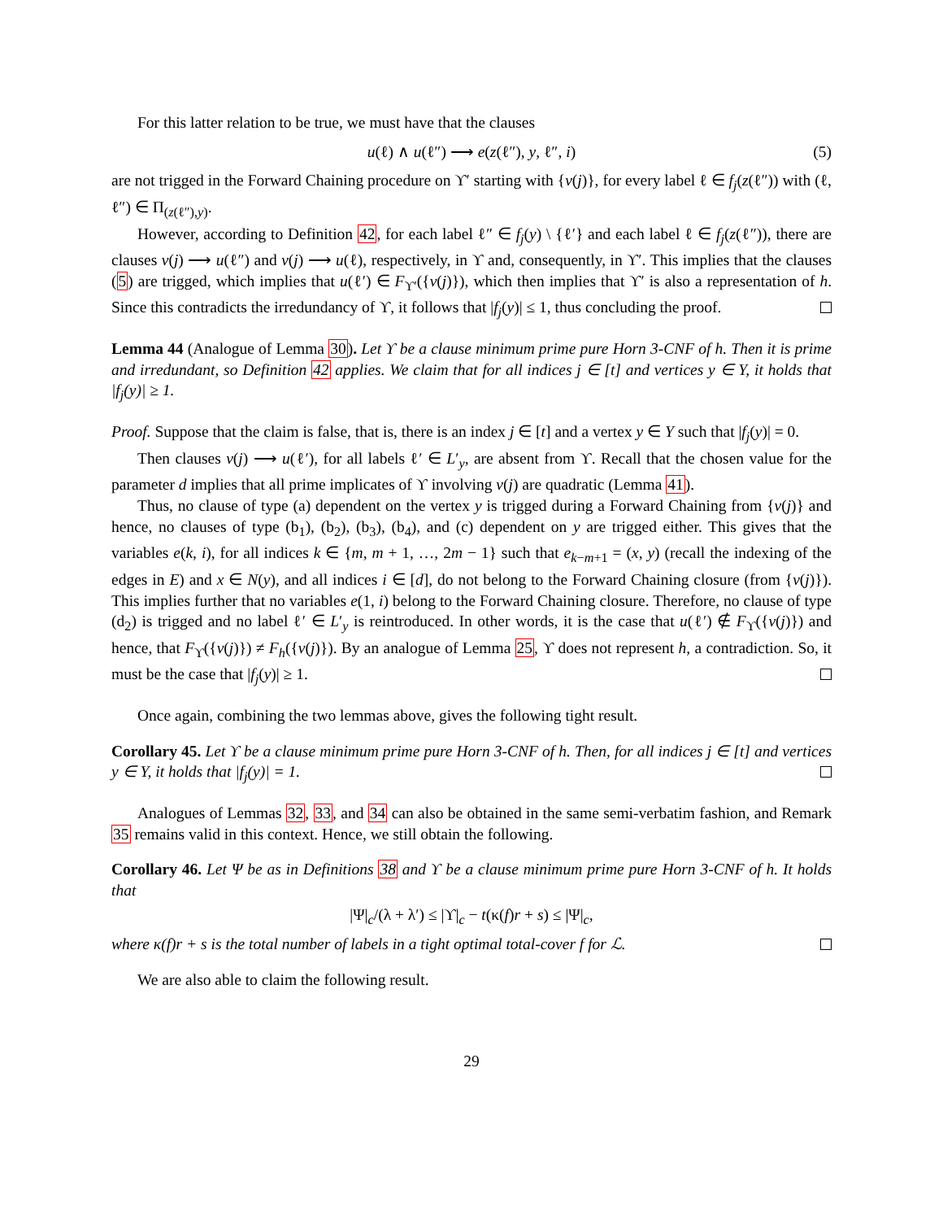For this latter relation to be true, we must have that the clauses
u(ℓ) ∧ u(ℓ″) ⟶ e(z(ℓ″), y, ℓ″, i) (5)
are not trigged in the Forward Chaining procedure on ϒ′ starting with {v(j)}, for every label ℓ ∈ f<sub>j</sub>(z(ℓ″)) with (ℓ, ℓ″) ∈ Π<sub>(z(ℓ″),y)</sub>.
However, according to Definition 42, for each label ℓ″ ∈ f<sub>j</sub>(y) \ {ℓ′} and each label ℓ ∈ f<sub>j</sub>(z(ℓ″)), there are clauses v(j) ⟶ u(ℓ″) and v(j) ⟶ u(ℓ), respectively, in ϒ and, consequently, in ϒ′. This implies that the clauses (5) are trigged, which implies that u(ℓ′) ∈ F<sub>ϒ′</sub>({v(j)}), which then implies that ϒ′ is also a representation of h. Since this contradicts the irredundancy of ϒ, it follows that |f<sub>j</sub>(y)| ≤ 1, thus concluding the proof.
Lemma 44 (Analogue of Lemma 30). Let ϒ be a clause minimum prime pure Horn 3-CNF of h. Then it is prime and irredundant, so Definition 42 applies. We claim that for all indices j ∈ [t] and vertices y ∈ Y, it holds that |f<sub>j</sub>(y)| ≥ 1.
Proof. Suppose that the claim is false, that is, there is an index j ∈ [t] and a vertex y ∈ Y such that |f<sub>j</sub>(y)| = 0.
Then clauses v(j) ⟶ u(ℓ′), for all labels ℓ′ ∈ L′<sub>y</sub>, are absent from ϒ. Recall that the chosen value for the parameter d implies that all prime implicates of ϒ involving v(j) are quadratic (Lemma 41).
Thus, no clause of type (a) dependent on the vertex y is trigged during a Forward Chaining from {v(j)} and hence, no clauses of type (b<sub>1</sub>), (b<sub>2</sub>), (b<sub>3</sub>), (b<sub>4</sub>), and (c) dependent on y are trigged either. This gives that the variables e(k, i), for all indices k ∈ {m, m + 1, …, 2m − 1} such that e<sub>k−m+1</sub> = (x, y) (recall the indexing of the edges in E) and x ∈ N(y), and all indices i ∈ [d], do not belong to the Forward Chaining closure (from {v(j)}). This implies further that no variables e(1, i) belong to the Forward Chaining closure. Therefore, no clause of type (d<sub>2</sub>) is trigged and no label ℓ′ ∈ L′<sub>y</sub> is reintroduced. In other words, it is the case that u(ℓ′) ∉ F<sub>ϒ</sub>({v(j)}) and hence, that F<sub>ϒ</sub>({v(j)}) ≠ F<sub>h</sub>({v(j)}). By an analogue of Lemma 25, ϒ does not represent h, a contradiction. So, it must be the case that |f<sub>j</sub>(y)| ≥ 1.
Once again, combining the two lemmas above, gives the following tight result.
Corollary 45. Let ϒ be a clause minimum prime pure Horn 3-CNF of h. Then, for all indices j ∈ [t] and vertices y ∈ Y, it holds that |f<sub>j</sub>(y)| = 1.
Analogues of Lemmas 32, 33, and 34 can also be obtained in the same semi-verbatim fashion, and Remark 35 remains valid in this context. Hence, we still obtain the following.
Corollary 46. Let Ψ be as in Definitions 38 and ϒ be a clause minimum prime pure Horn 3-CNF of h. It holds that
|Ψ|<sub>c</sub>/(λ + λ′) ≤ |ϒ|<sub>c</sub> − t(κ(f)r + s) ≤ |Ψ|<sub>c</sub>,
where κ(f)r + s is the total number of labels in a tight optimal total-cover f for ℒ.
We are also able to claim the following result.
29